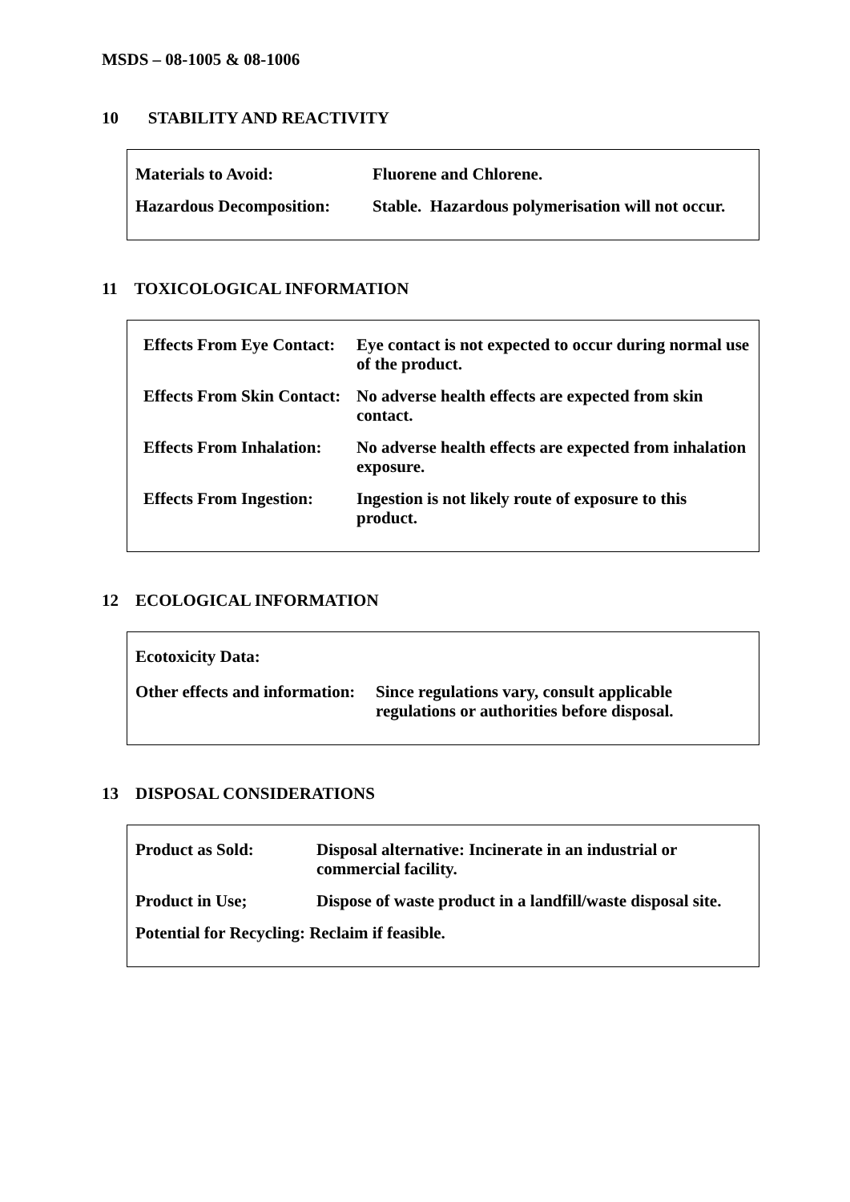MSDS – 08-1005 & 08-1006
10 STABILITY AND REACTIVITY
| Materials to Avoid: | Fluorene and Chlorene. |
| Hazardous Decomposition: | Stable. Hazardous polymerisation will not occur. |
11 TOXICOLOGICAL INFORMATION
| Effects From Eye Contact: | Eye contact is not expected to occur during normal use of the product. |
| Effects From Skin Contact: | No adverse health effects are expected from skin contact. |
| Effects From Inhalation: | No adverse health effects are expected from inhalation exposure. |
| Effects From Ingestion: | Ingestion is not likely route of exposure to this product. |
12 ECOLOGICAL INFORMATION
| Ecotoxicity Data: | |
| Other effects and information: | Since regulations vary, consult applicable regulations or authorities before disposal. |
13 DISPOSAL CONSIDERATIONS
| Product as Sold: | Disposal alternative: Incinerate in an industrial or commercial facility. |
| Product in Use; | Dispose of waste product in a landfill/waste disposal site. |
| Potential for Recycling: Reclaim if feasible. | |